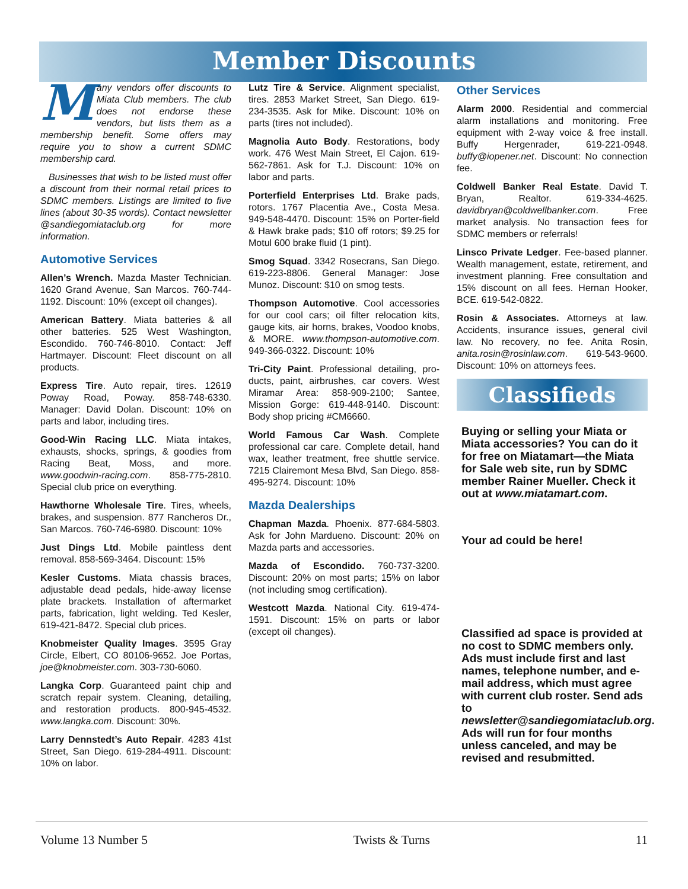Member Discounts
Many vendors offer discounts to Miata Club members. The club does not endorse these vendors, but lists them as a membership benefit. Some offers may require you to show a current SDMC membership card.
Businesses that wish to be listed must offer a discount from their normal retail prices to SDMC members. Listings are limited to five lines (about 30-35 words). Contact newsletter @sandiegomiataclub.org for more information.
Automotive Services
Allen’s Wrench. Mazda Master Technician. 1620 Grand Avenue, San Marcos. 760-744-1192. Discount: 10% (except oil changes).
American Battery. Miata batteries & all other batteries. 525 West Washington, Escondido. 760-746-8010. Contact: Jeff Hartmayer. Discount: Fleet discount on all products.
Express Tire. Auto repair, tires. 12619 Poway Road, Poway. 858-748-6330. Manager: David Dolan. Discount: 10% on parts and labor, including tires.
Good-Win Racing LLC. Miata intakes, exhausts, shocks, springs, & goodies from Racing Beat, Moss, and more. www.goodwin-racing.com. 858-775-2810. Special club price on everything.
Hawthorne Wholesale Tire. Tires, wheels, brakes, and suspension. 877 Rancheros Dr., San Marcos. 760-746-6980. Discount: 10%
Just Dings Ltd. Mobile paintless dent removal. 858-569-3464. Discount: 15%
Kesler Customs. Miata chassis braces, adjustable dead pedals, hide-away license plate brackets. Installation of aftermarket parts, fabrication, light welding. Ted Kesler, 619-421-8472. Special club prices.
Knobmeister Quality Images. 3595 Gray Circle, Elbert, CO 80106-9652. Joe Portas, joe@knobmeister.com. 303-730-6060.
Langka Corp. Guaranteed paint chip and scratch repair system. Cleaning, detailing, and restoration products. 800-945-4532. www.langka.com. Discount: 30%.
Larry Dennstedt’s Auto Repair. 4283 41st Street, San Diego. 619-284-4911. Discount: 10% on labor.
Lutz Tire & Service. Alignment specialist, tires. 2853 Market Street, San Diego. 619-234-3535. Ask for Mike. Discount: 10% on parts (tires not included).
Magnolia Auto Body. Restorations, body work. 476 West Main Street, El Cajon. 619-562-7861. Ask for T.J. Discount: 10% on labor and parts.
Porterfield Enterprises Ltd. Brake pads, rotors. 1767 Placentia Ave., Costa Mesa. 949-548-4470. Discount: 15% on Porter-field & Hawk brake pads; $10 off rotors; $9.25 for Motul 600 brake fluid (1 pint).
Smog Squad. 3342 Rosecrans, San Diego. 619-223-8806. General Manager: Jose Munoz. Discount: $10 on smog tests.
Thompson Automotive. Cool accessories for our cool cars; oil filter relocation kits, gauge kits, air horns, brakes, Voodoo knobs, & MORE. www.thompson-automotive.com. 949-366-0322. Discount: 10%
Tri-City Paint. Professional detailing, pro-ducts, paint, airbrushes, car covers. West Miramar Area: 858-909-2100; Santee, Mission Gorge: 619-448-9140. Discount: Body shop pricing #CM6660.
World Famous Car Wash. Complete professional car care. Complete detail, hand wax, leather treatment, free shuttle service. 7215 Clairemont Mesa Blvd, San Diego. 858-495-9274. Discount: 10%
Mazda Dealerships
Chapman Mazda. Phoenix. 877-684-5803. Ask for John Mardueno. Discount: 20% on Mazda parts and accessories.
Mazda of Escondido. 760-737-3200. Discount: 20% on most parts; 15% on labor (not including smog certification).
Westcott Mazda. National City. 619-474-1591. Discount: 15% on parts or labor (except oil changes).
Other Services
Alarm 2000. Residential and commercial alarm installations and monitoring. Free equipment with 2-way voice & free install. Buffy Hergenrader, 619-221-0948. buffy@iopener.net. Discount: No connection fee.
Coldwell Banker Real Estate. David T. Bryan, Realtor. 619-334-4625. davidbryan@coldwellbanker.com. Free market analysis. No transaction fees for SDMC members or referrals!
Linsco Private Ledger. Fee-based planner. Wealth management, estate, retirement, and investment planning. Free consultation and 15% discount on all fees. Hernan Hooker, BCE. 619-542-0822.
Rosin & Associates. Attorneys at law. Accidents, insurance issues, general civil law. No recovery, no fee. Anita Rosin, anita.rosin@rosinlaw.com. 619-543-9600. Discount: 10% on attorneys fees.
Classifieds
Buying or selling your Miata or Miata accessories? You can do it for free on Miatamart—the Miata for Sale web site, run by SDMC member Rainer Mueller. Check it out at www.miatamart.com.
Your ad could be here!
Classified ad space is provided at no cost to SDMC members only. Ads must include first and last names, telephone number, and e-mail address, which must agree with current club roster. Send ads to newsletter@sandiegomiataclub.org. Ads will run for four months unless canceled, and may be revised and resubmitted.
Volume 13 Number 5 Twists & Turns 11